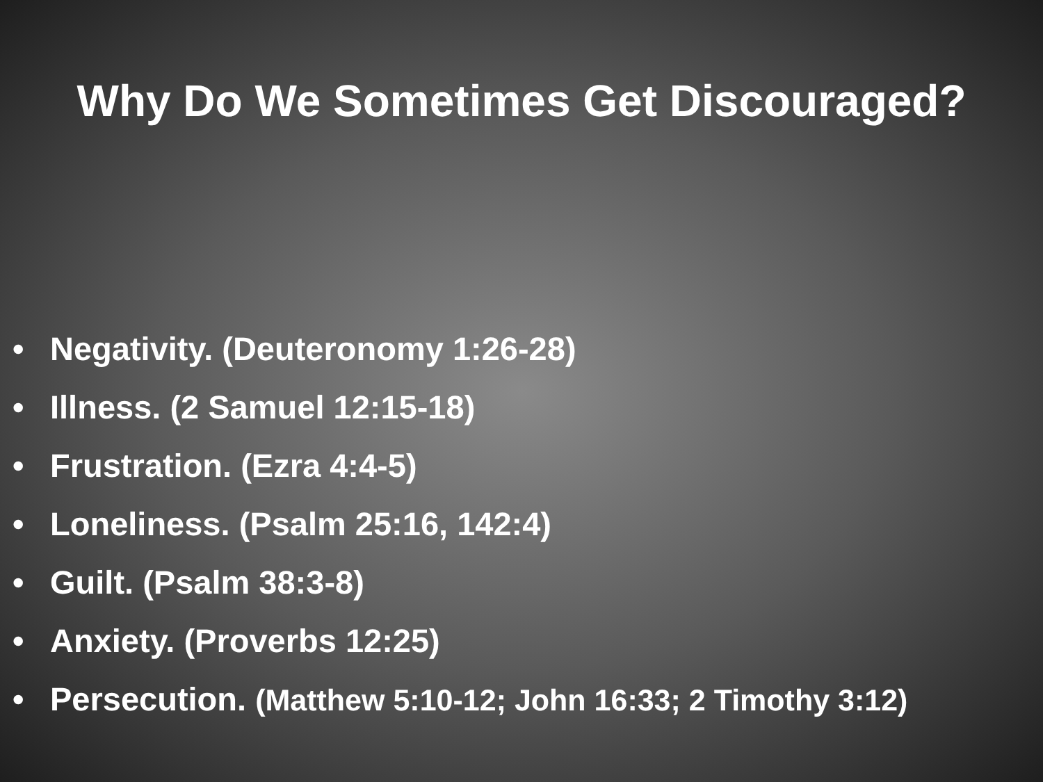Why Do We Sometimes Get Discouraged?
• Negativity. (Deuteronomy 1:26-28)
• Illness. (2 Samuel 12:15-18)
• Frustration. (Ezra 4:4-5)
• Loneliness. (Psalm 25:16, 142:4)
• Guilt. (Psalm 38:3-8)
• Anxiety. (Proverbs 12:25)
• Persecution. (Matthew 5:10-12; John 16:33; 2 Timothy 3:12)